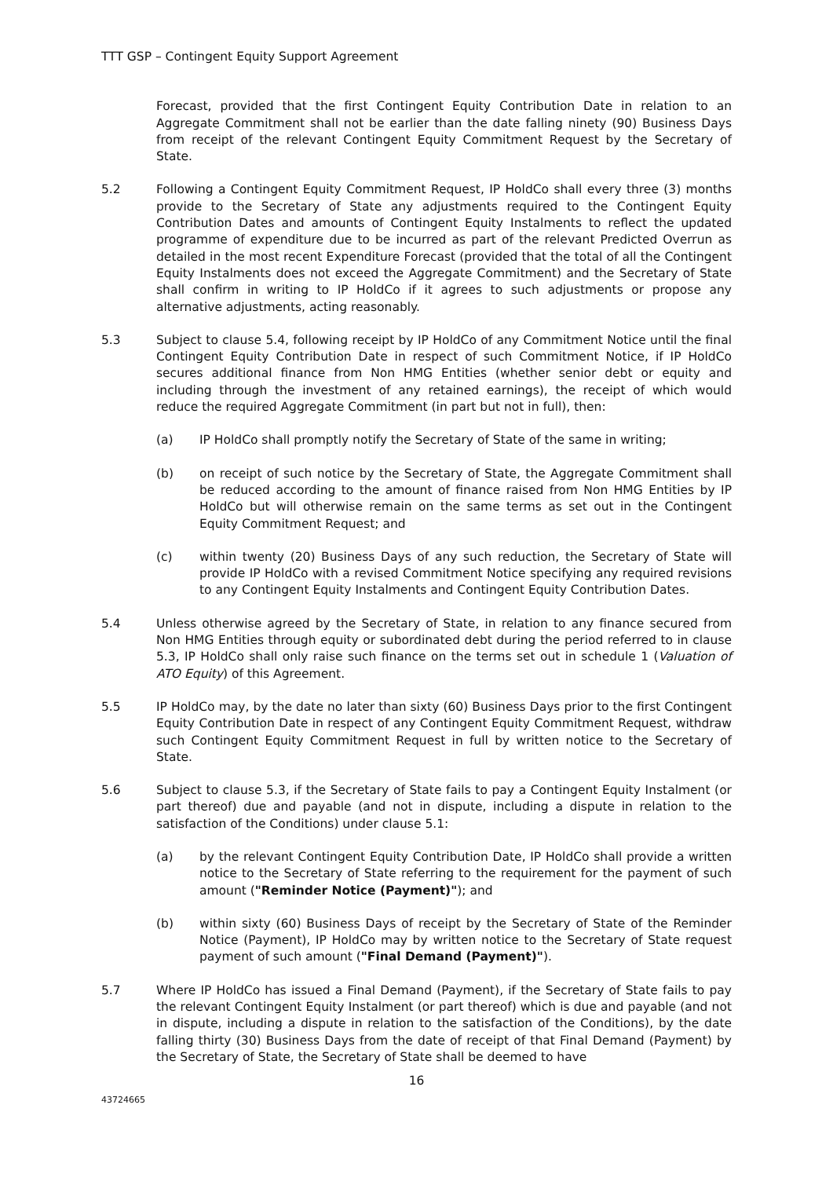TTT GSP – Contingent Equity Support Agreement
Forecast, provided that the first Contingent Equity Contribution Date in relation to an Aggregate Commitment shall not be earlier than the date falling ninety (90) Business Days from receipt of the relevant Contingent Equity Commitment Request by the Secretary of State.
5.2 Following a Contingent Equity Commitment Request, IP HoldCo shall every three (3) months provide to the Secretary of State any adjustments required to the Contingent Equity Contribution Dates and amounts of Contingent Equity Instalments to reflect the updated programme of expenditure due to be incurred as part of the relevant Predicted Overrun as detailed in the most recent Expenditure Forecast (provided that the total of all the Contingent Equity Instalments does not exceed the Aggregate Commitment) and the Secretary of State shall confirm in writing to IP HoldCo if it agrees to such adjustments or propose any alternative adjustments, acting reasonably.
5.3 Subject to clause 5.4, following receipt by IP HoldCo of any Commitment Notice until the final Contingent Equity Contribution Date in respect of such Commitment Notice, if IP HoldCo secures additional finance from Non HMG Entities (whether senior debt or equity and including through the investment of any retained earnings), the receipt of which would reduce the required Aggregate Commitment (in part but not in full), then:
(a) IP HoldCo shall promptly notify the Secretary of State of the same in writing;
(b) on receipt of such notice by the Secretary of State, the Aggregate Commitment shall be reduced according to the amount of finance raised from Non HMG Entities by IP HoldCo but will otherwise remain on the same terms as set out in the Contingent Equity Commitment Request; and
(c) within twenty (20) Business Days of any such reduction, the Secretary of State will provide IP HoldCo with a revised Commitment Notice specifying any required revisions to any Contingent Equity Instalments and Contingent Equity Contribution Dates.
5.4 Unless otherwise agreed by the Secretary of State, in relation to any finance secured from Non HMG Entities through equity or subordinated debt during the period referred to in clause 5.3, IP HoldCo shall only raise such finance on the terms set out in schedule 1 (Valuation of ATO Equity) of this Agreement.
5.5 IP HoldCo may, by the date no later than sixty (60) Business Days prior to the first Contingent Equity Contribution Date in respect of any Contingent Equity Commitment Request, withdraw such Contingent Equity Commitment Request in full by written notice to the Secretary of State.
5.6 Subject to clause 5.3, if the Secretary of State fails to pay a Contingent Equity Instalment (or part thereof) due and payable (and not in dispute, including a dispute in relation to the satisfaction of the Conditions) under clause 5.1:
(a) by the relevant Contingent Equity Contribution Date, IP HoldCo shall provide a written notice to the Secretary of State referring to the requirement for the payment of such amount ("Reminder Notice (Payment)"); and
(b) within sixty (60) Business Days of receipt by the Secretary of State of the Reminder Notice (Payment), IP HoldCo may by written notice to the Secretary of State request payment of such amount ("Final Demand (Payment)").
5.7 Where IP HoldCo has issued a Final Demand (Payment), if the Secretary of State fails to pay the relevant Contingent Equity Instalment (or part thereof) which is due and payable (and not in dispute, including a dispute in relation to the satisfaction of the Conditions), by the date falling thirty (30) Business Days from the date of receipt of that Final Demand (Payment) by the Secretary of State, the Secretary of State shall be deemed to have
16
43724665